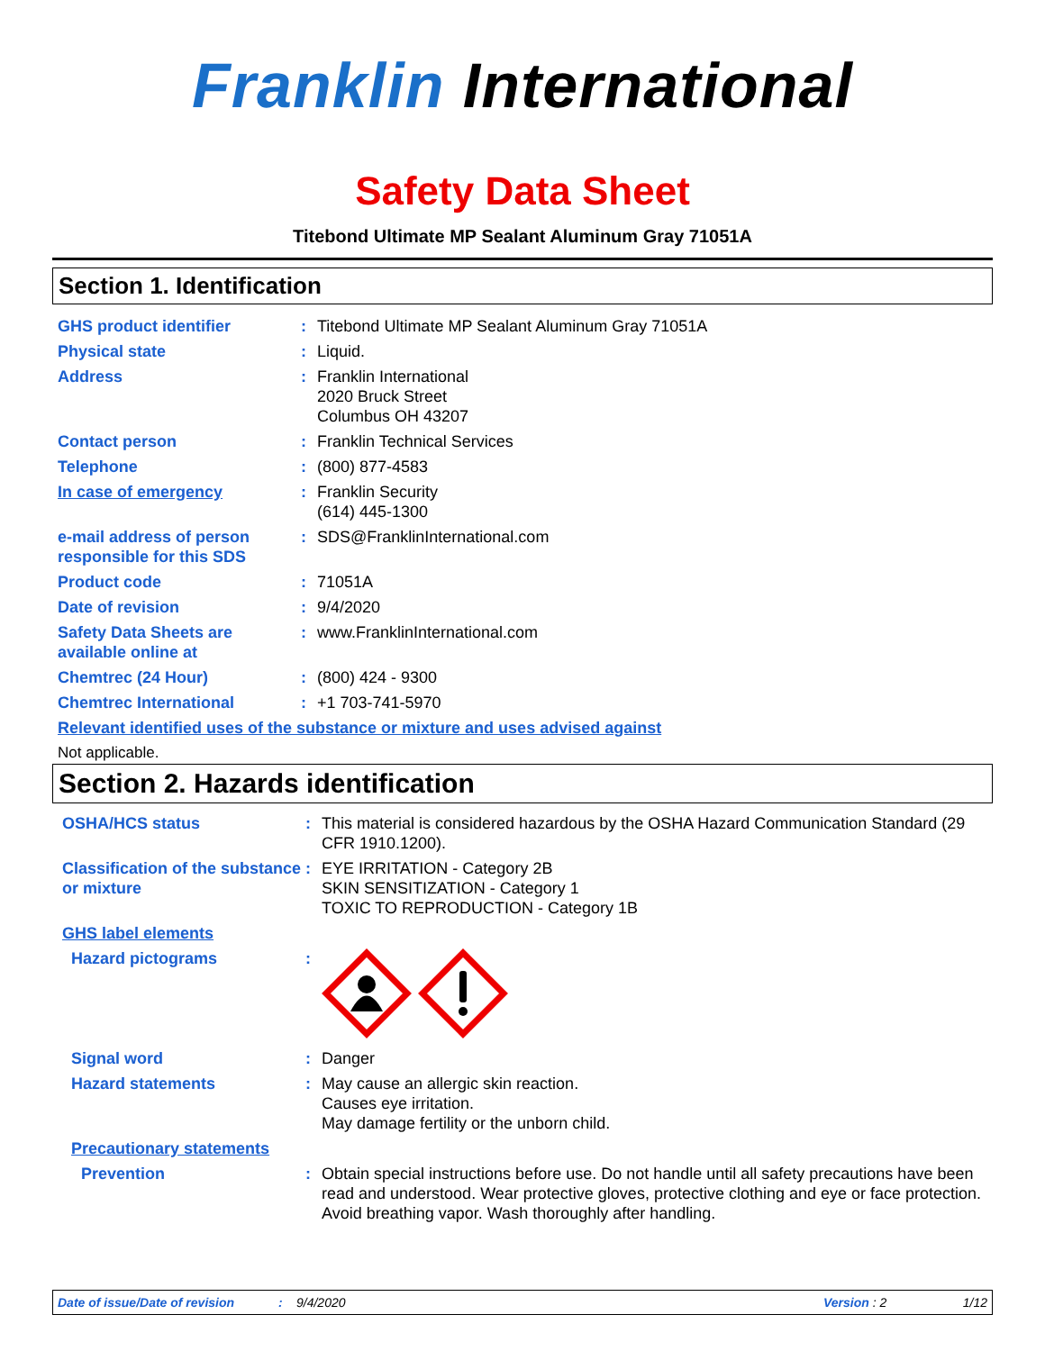Franklin International
Safety Data Sheet
Titebond Ultimate MP Sealant Aluminum Gray 71051A
Section 1. Identification
GHS product identifier : Titebond Ultimate MP Sealant Aluminum Gray 71051A
Physical state : Liquid.
Address : Franklin International
2020 Bruck Street
Columbus OH 43207
Contact person : Franklin Technical Services
Telephone : (800) 877-4583
In case of emergency : Franklin Security
(614) 445-1300
e-mail address of person responsible for this SDS
: SDS@FranklinInternational.com
Product code : 71051A
Date of revision : 9/4/2020
Safety Data Sheets are available online at
: www.FranklinInternational.com
Chemtrec (24 Hour) : (800) 424 - 9300
Chemtrec International : +1 703-741-5970
Relevant identified uses of the substance or mixture and uses advised against
Not applicable.
Section 2. Hazards identification
OSHA/HCS status : This material is considered hazardous by the OSHA Hazard Communication Standard (29 CFR 1910.1200).
Classification of the substance or mixture
: EYE IRRITATION - Category 2B
SKIN SENSITIZATION - Category 1
TOXIC TO REPRODUCTION - Category 1B
GHS label elements
Hazard pictograms :
Signal word : Danger
Hazard statements : May cause an allergic skin reaction.
Causes eye irritation.
May damage fertility or the unborn child.
Precautionary statements
Prevention : Obtain special instructions before use. Do not handle until all safety precautions have been read and understood. Wear protective gloves, protective clothing and eye or face protection. Avoid breathing vapor. Wash thoroughly after handling.
Date of issue/Date of revision: 9/4/2020 Version : 2 1/12